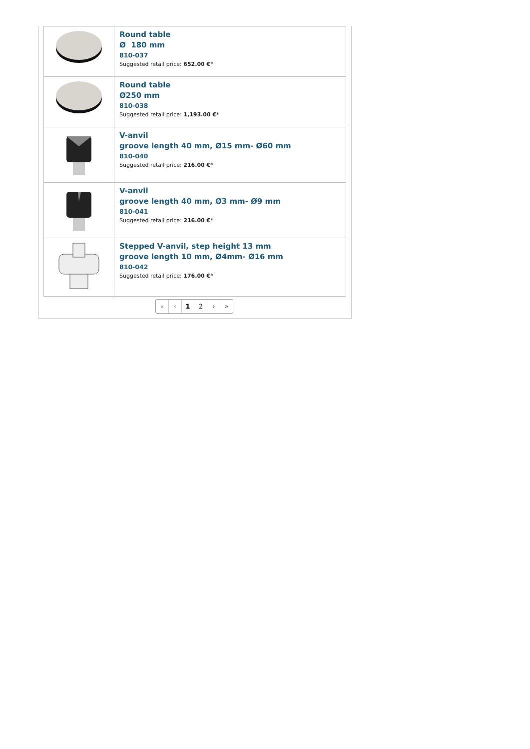| | Round table Ø 180 mm 810-037 Suggested retail price: 652.00 € * |
| | Round table Ø250 mm 810-038 Suggested retail price: 1,193.00 € * |
| | V-anvil groove length 40 mm, Ø15 mm- Ø60 mm 810-040 Suggested retail price: 216.00 € * |
| | V-anvil groove length 40 mm, Ø3 mm- Ø9 mm 810-041 Suggested retail price: 216.00 € * |
| | Stepped V-anvil, step height 13 mm groove length 10 mm, Ø4mm- Ø16 mm 810-042 Suggested retail price: 176.00 € * |
« ‹ 1 2 › »